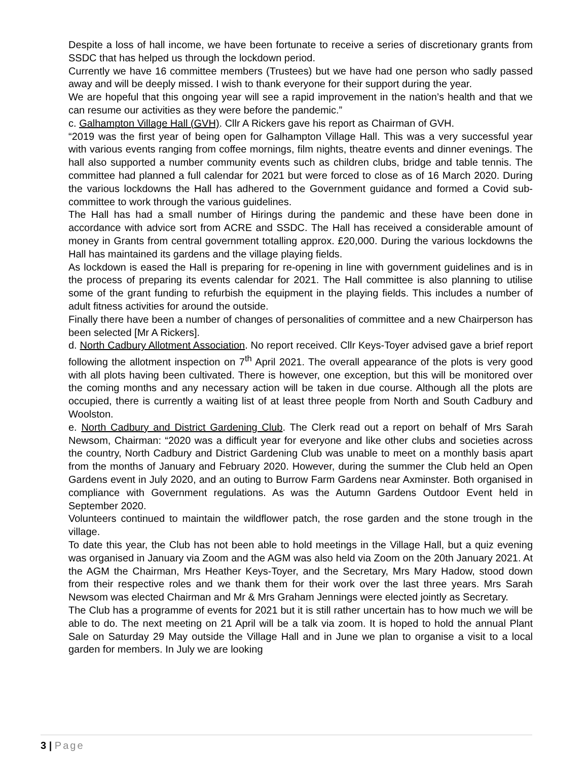Despite a loss of hall income, we have been fortunate to receive a series of discretionary grants from SSDC that has helped us through the lockdown period.
Currently we have 16 committee members (Trustees) but we have had one person who sadly passed away and will be deeply missed. I wish to thank everyone for their support during the year.
We are hopeful that this ongoing year will see a rapid improvement in the nation’s health and that we can resume our activities as they were before the pandemic.”
c. Galhampton Village Hall (GVH). Cllr A Rickers gave his report as Chairman of GVH.
“2019 was the first year of being open for Galhampton Village Hall. This was a very successful year with various events ranging from coffee mornings, film nights, theatre events and dinner evenings. The hall also supported a number community events such as children clubs, bridge and table tennis. The committee had planned a full calendar for 2021 but were forced to close as of 16 March 2020. During the various lockdowns the Hall has adhered to the Government guidance and formed a Covid sub-committee to work through the various guidelines.
The Hall has had a small number of Hirings during the pandemic and these have been done in accordance with advice sort from ACRE and SSDC. The Hall has received a considerable amount of money in Grants from central government totalling approx. £20,000. During the various lockdowns the Hall has maintained its gardens and the village playing fields.
As lockdown is eased the Hall is preparing for re-opening in line with government guidelines and is in the process of preparing its events calendar for 2021. The Hall committee is also planning to utilise some of the grant funding to refurbish the equipment in the playing fields. This includes a number of adult fitness activities for around the outside.
Finally there have been a number of changes of personalities of committee and a new Chairperson has been selected [Mr A Rickers].
d. North Cadbury Allotment Association. No report received. Cllr Keys-Toyer advised gave a brief report following the allotment inspection on 7<sup>th</sup> April 2021. The overall appearance of the plots is very good with all plots having been cultivated. There is however, one exception, but this will be monitored over the coming months and any necessary action will be taken in due course. Although all the plots are occupied, there is currently a waiting list of at least three people from North and South Cadbury and Woolston.
e. North Cadbury and District Gardening Club. The Clerk read out a report on behalf of Mrs Sarah Newsom, Chairman: “2020 was a difficult year for everyone and like other clubs and societies across the country, North Cadbury and District Gardening Club was unable to meet on a monthly basis apart from the months of January and February 2020. However, during the summer the Club held an Open Gardens event in July 2020, and an outing to Burrow Farm Gardens near Axminster. Both organised in compliance with Government regulations. As was the Autumn Gardens Outdoor Event held in September 2020.
Volunteers continued to maintain the wildflower patch, the rose garden and the stone trough in the village.
To date this year, the Club has not been able to hold meetings in the Village Hall, but a quiz evening was organised in January via Zoom and the AGM was also held via Zoom on the 20th January 2021. At the AGM the Chairman, Mrs Heather Keys-Toyer, and the Secretary, Mrs Mary Hadow, stood down from their respective roles and we thank them for their work over the last three years. Mrs Sarah Newsom was elected Chairman and Mr & Mrs Graham Jennings were elected jointly as Secretary.
The Club has a programme of events for 2021 but it is still rather uncertain has to how much we will be able to do. The next meeting on 21 April will be a talk via zoom. It is hoped to hold the annual Plant Sale on Saturday 29 May outside the Village Hall and in June we plan to organise a visit to a local garden for members. In July we are looking
3 | Page